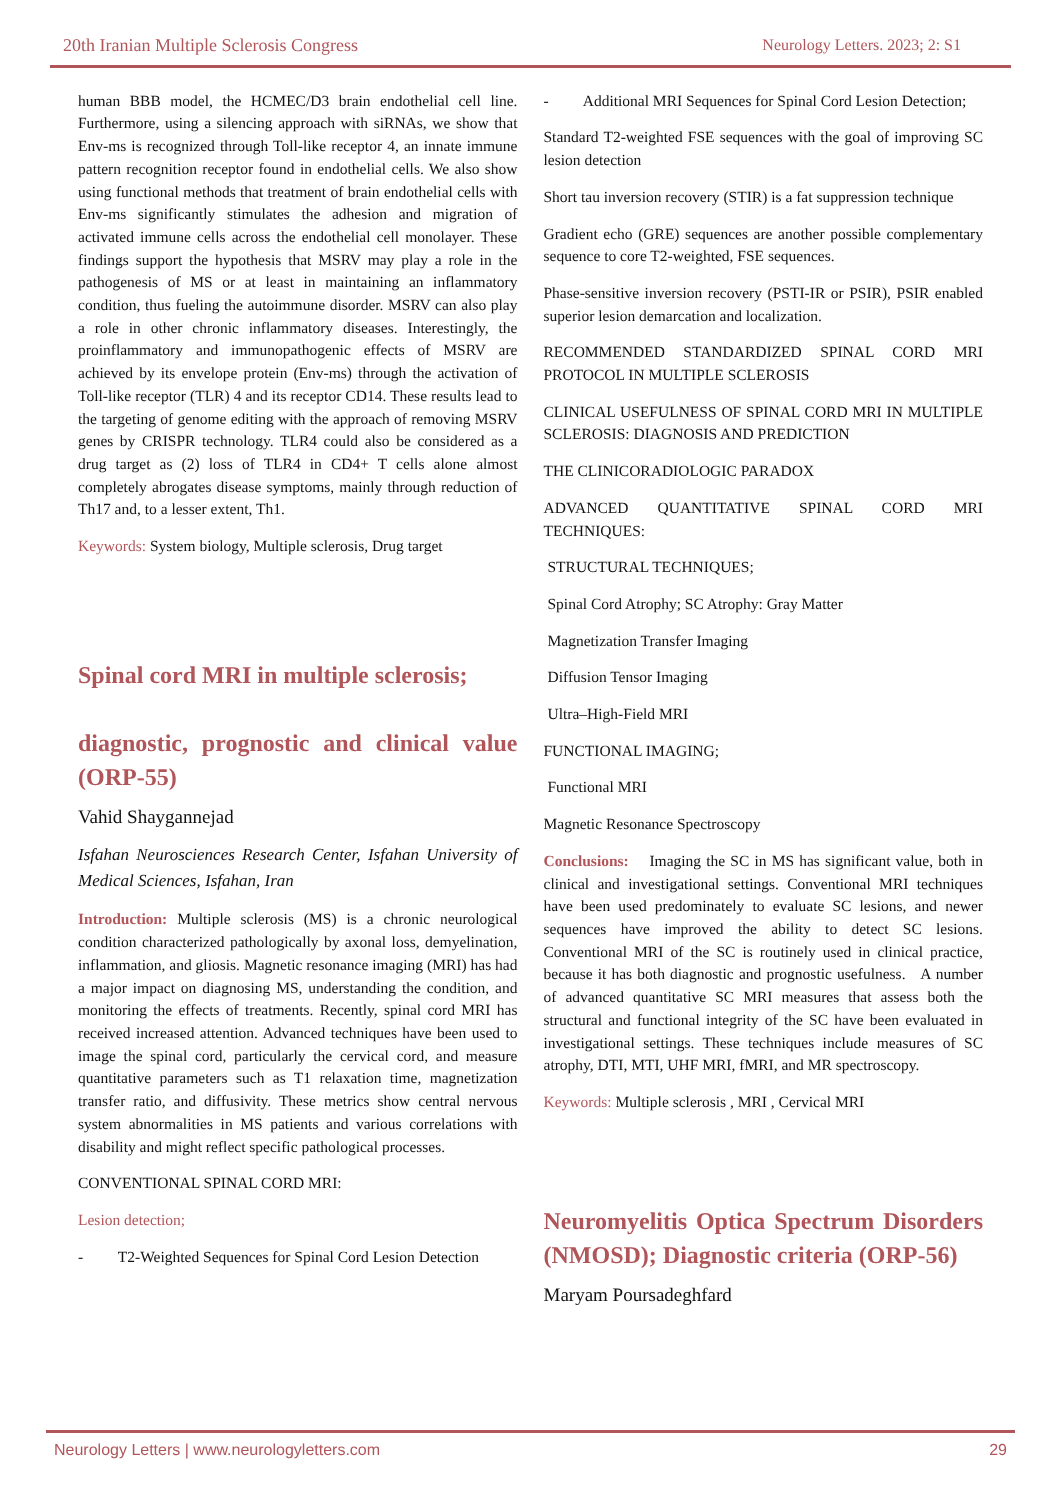20th Iranian Multiple Sclerosis Congress Neurology Letters. 2023; 2: S1
human BBB model, the HCMEC/D3 brain endothelial cell line. Furthermore, using a silencing approach with siRNAs, we show that Env-ms is recognized through Toll-like receptor 4, an innate immune pattern recognition receptor found in endothelial cells. We also show using functional methods that treatment of brain endothelial cells with Env-ms significantly stimulates the adhesion and migration of activated immune cells across the endothelial cell monolayer. These findings support the hypothesis that MSRV may play a role in the pathogenesis of MS or at least in maintaining an inflammatory condition, thus fueling the autoimmune disorder. MSRV can also play a role in other chronic inflammatory diseases. Interestingly, the proinflammatory and immunopathogenic effects of MSRV are achieved by its envelope protein (Env-ms) through the activation of Toll-like receptor (TLR) 4 and its receptor CD14. These results lead to the targeting of genome editing with the approach of removing MSRV genes by CRISPR technology. TLR4 could also be considered as a drug target as (2) loss of TLR4 in CD4+ T cells alone almost completely abrogates disease symptoms, mainly through reduction of Th17 and, to a lesser extent, Th1.
Keywords: System biology, Multiple sclerosis, Drug target
Spinal cord MRI in multiple sclerosis;
diagnostic, prognostic and clinical value (ORP-55)
Vahid Shaygannejad
Isfahan Neurosciences Research Center, Isfahan University of Medical Sciences, Isfahan, Iran
Introduction: Multiple sclerosis (MS) is a chronic neurological condition characterized pathologically by axonal loss, demyelination, inflammation, and gliosis. Magnetic resonance imaging (MRI) has had a major impact on diagnosing MS, understanding the condition, and monitoring the effects of treatments. Recently, spinal cord MRI has received increased attention. Advanced techniques have been used to image the spinal cord, particularly the cervical cord, and measure quantitative parameters such as T1 relaxation time, magnetization transfer ratio, and diffusivity. These metrics show central nervous system abnormalities in MS patients and various correlations with disability and might reflect specific pathological processes.
CONVENTIONAL SPINAL CORD MRI:
Lesion detection;
- T2-Weighted Sequences for Spinal Cord Lesion Detection
- Additional MRI Sequences for Spinal Cord Lesion Detection;
Standard T2-weighted FSE sequences with the goal of improving SC lesion detection
Short tau inversion recovery (STIR) is a fat suppression technique
Gradient echo (GRE) sequences are another possible complementary sequence to core T2-weighted, FSE sequences.
Phase-sensitive inversion recovery (PSTI-IR or PSIR), PSIR enabled superior lesion demarcation and localization.
RECOMMENDED STANDARDIZED SPINAL CORD MRI PROTOCOL IN MULTIPLE SCLEROSIS
CLINICAL USEFULNESS OF SPINAL CORD MRI IN MULTIPLE SCLEROSIS: DIAGNOSIS AND PREDICTION
THE CLINICORADIOLOGIC PARADOX
ADVANCED QUANTITATIVE SPINAL CORD MRI TECHNIQUES:
STRUCTURAL TECHNIQUES;
Spinal Cord Atrophy; SC Atrophy: Gray Matter
Magnetization Transfer Imaging
Diffusion Tensor Imaging
Ultra–High-Field MRI
FUNCTIONAL IMAGING;
Functional MRI
Magnetic Resonance Spectroscopy
Conclusions: Imaging the SC in MS has significant value, both in clinical and investigational settings. Conventional MRI techniques have been used predominately to evaluate SC lesions, and newer sequences have improved the ability to detect SC lesions. Conventional MRI of the SC is routinely used in clinical practice, because it has both diagnostic and prognostic usefulness. A number of advanced quantitative SC MRI measures that assess both the structural and functional integrity of the SC have been evaluated in investigational settings. These techniques include measures of SC atrophy, DTI, MTI, UHF MRI, fMRI, and MR spectroscopy.
Keywords: Multiple sclerosis , MRI , Cervical MRI
Neuromyelitis Optica Spectrum Disorders (NMOSD); Diagnostic criteria (ORP-56)
Maryam Poursadeghfard
Neurology Letters | www.neurologyletters.com 29